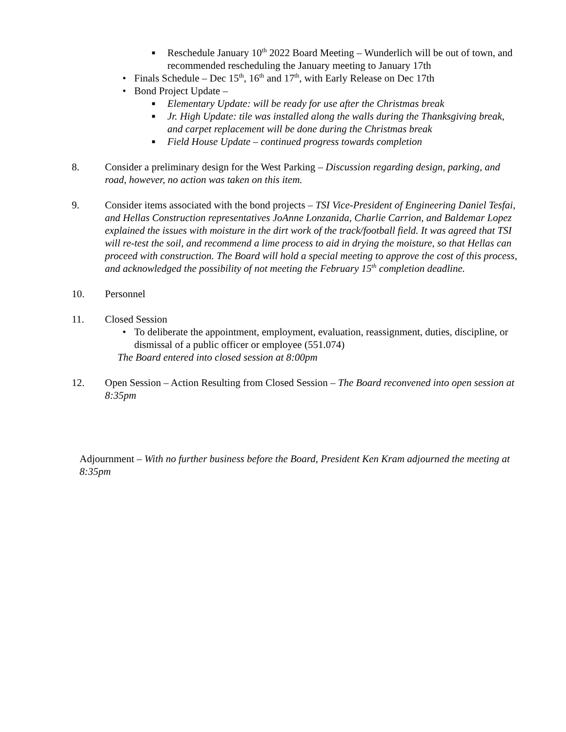■ Reschedule January 10<sup>th</sup> 2022 Board Meeting – Wunderlich will be out of town, and recommended rescheduling the January meeting to January 17th
• Finals Schedule – Dec 15<sup>th</sup>, 16<sup>th</sup> and 17<sup>th</sup>, with Early Release on Dec 17th
• Bond Project Update –
■ Elementary Update: will be ready for use after the Christmas break
■ Jr. High Update: tile was installed along the walls during the Thanksgiving break, and carpet replacement will be done during the Christmas break
■ Field House Update – continued progress towards completion
8. Consider a preliminary design for the West Parking – Discussion regarding design, parking, and road, however, no action was taken on this item.
9. Consider items associated with the bond projects – TSI Vice-President of Engineering Daniel Tesfai, and Hellas Construction representatives JoAnne Lonzanida, Charlie Carrion, and Baldemar Lopez explained the issues with moisture in the dirt work of the track/football field. It was agreed that TSI will re-test the soil, and recommend a lime process to aid in drying the moisture, so that Hellas can proceed with construction. The Board will hold a special meeting to approve the cost of this process, and acknowledged the possibility of not meeting the February 15<sup>th</sup> completion deadline.
10. Personnel
11. Closed Session
• To deliberate the appointment, employment, evaluation, reassignment, duties, discipline, or dismissal of a public officer or employee (551.074)
The Board entered into closed session at 8:00pm
12. Open Session – Action Resulting from Closed Session – The Board reconvened into open session at 8:35pm
Adjournment – With no further business before the Board, President Ken Kram adjourned the meeting at 8:35pm